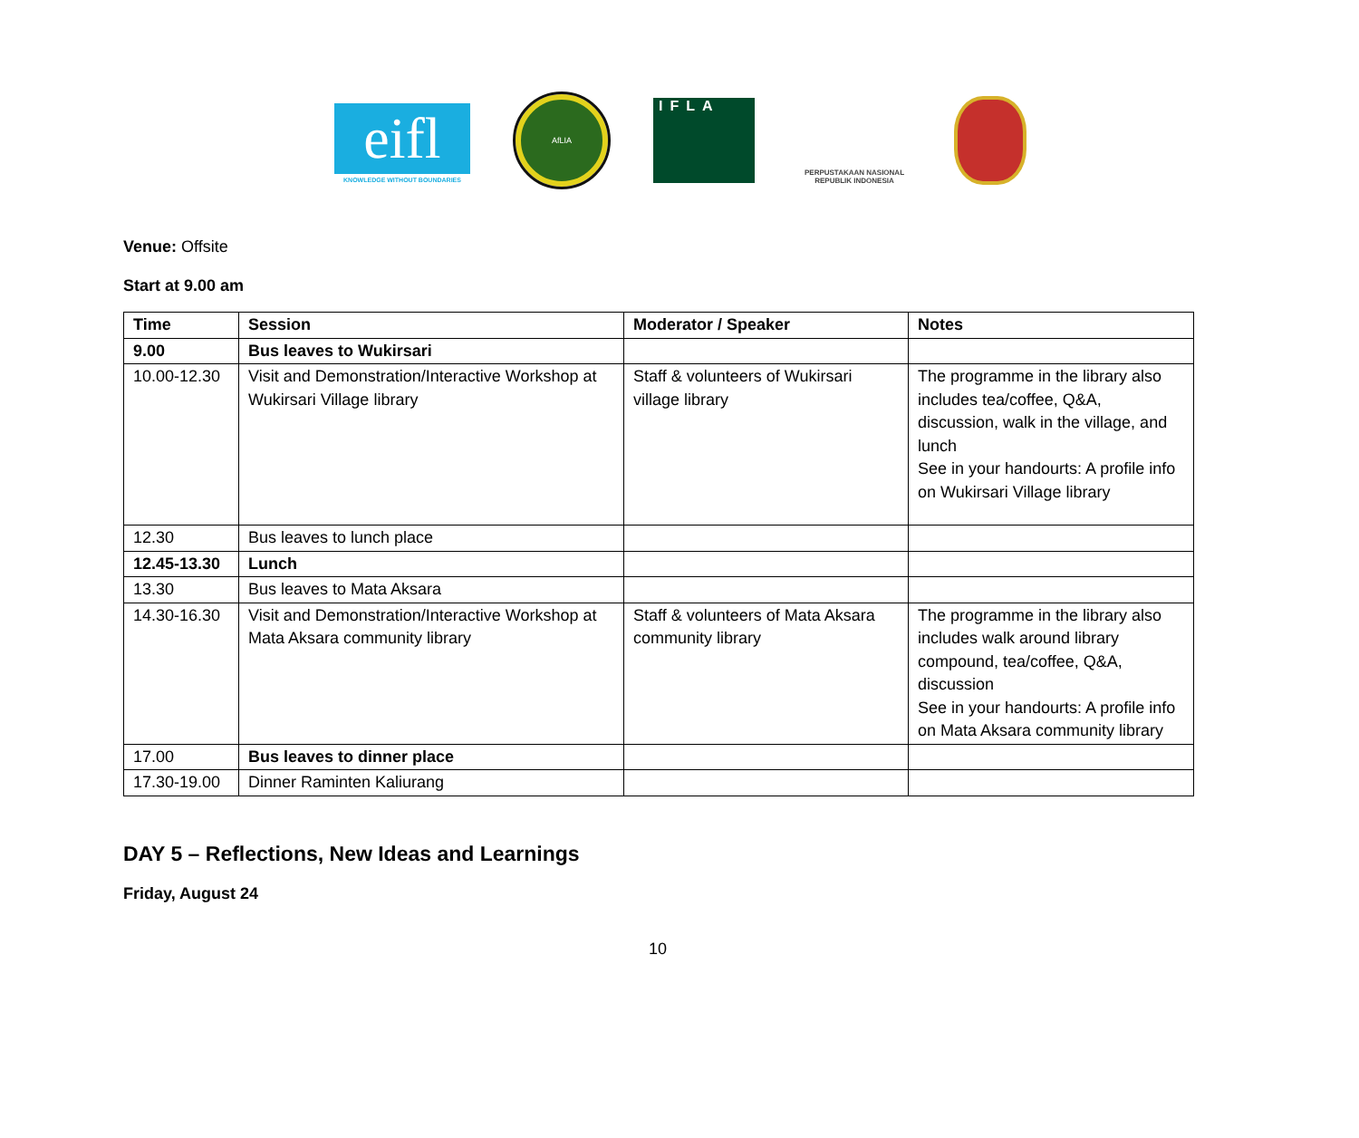eifl
KNOWLEDGE WITHOUT BOUNDARIES
AfLIA
IFLA
PERPUSTAKAAN NASIONAL
REPUBLIK INDONESIA
Venue: Offsite
Start at 9.00 am
| Time | Session | Moderator / Speaker | Notes |
| --- | --- | --- | --- |
| 9.00 | Bus leaves to Wukirsari | | |
| 10.00-12.30 | Visit and Demonstration/Interactive Workshop at Wukirsari Village library | Staff & volunteers of Wukirsari village library | The programme in the library also includes tea/coffee, Q&A, discussion, walk in the village, and lunch See in your handourts: A profile info on Wukirsari Village library |
| 12.30 | Bus leaves to lunch place | | |
| 12.45-13.30 | Lunch | | |
| 13.30 | Bus leaves to Mata Aksara | | |
| 14.30-16.30 | Visit and Demonstration/Interactive Workshop at Mata Aksara community library | Staff & volunteers of Mata Aksara community library | The programme in the library also includes walk around library compound, tea/coffee, Q&A, discussion See in your handourts: A profile info on Mata Aksara community library |
| 17.00 | Bus leaves to dinner place | | |
| 17.30-19.00 | Dinner Raminten Kaliurang | | |
DAY 5 – Reflections, New Ideas and Learnings
Friday, August 24
10